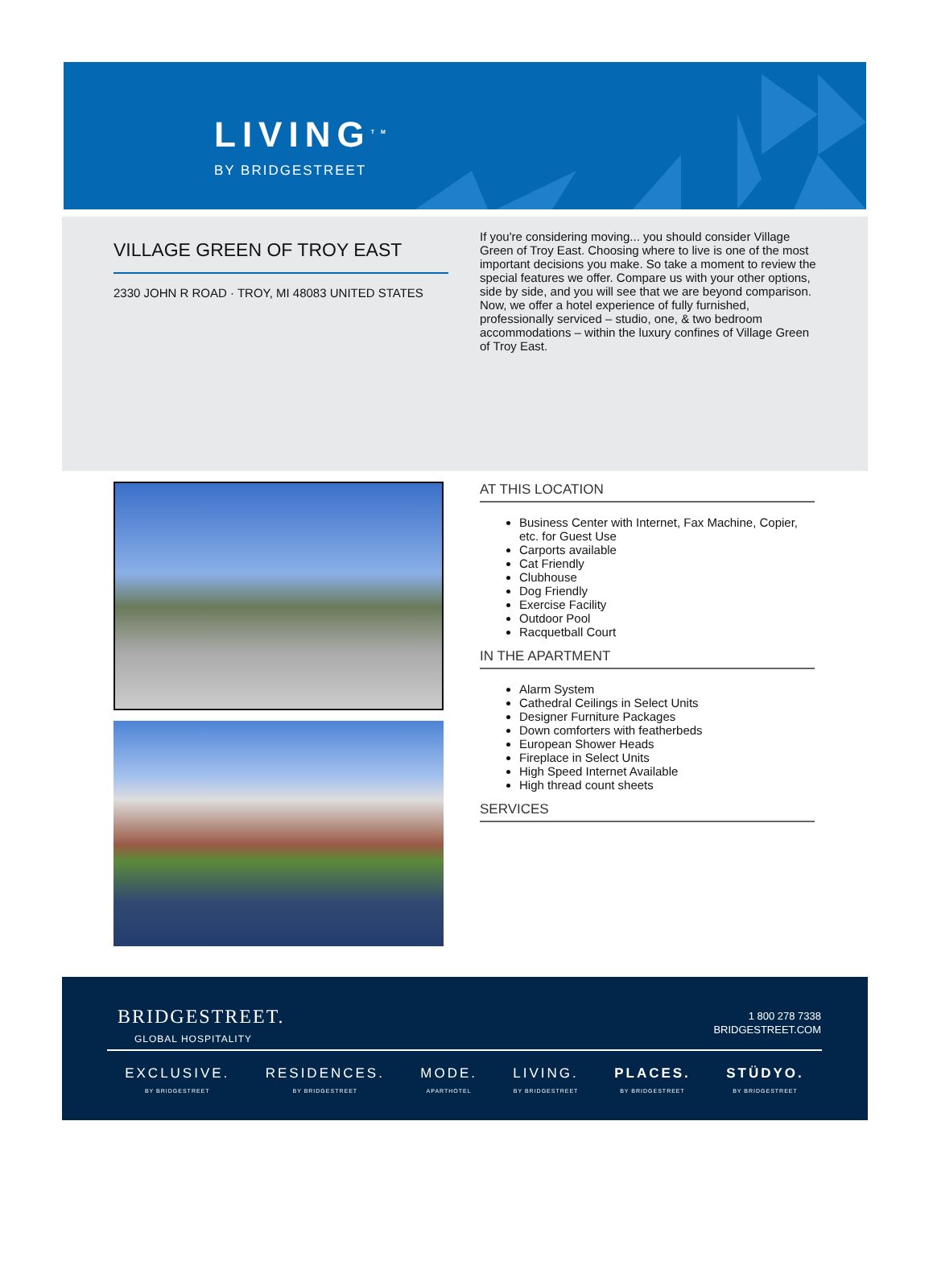LIVING<sup>TM</sup>
BY BRIDGESTREET
VILLAGE GREEN OF TROY EAST
2330 JOHN R ROAD · TROY, MI 48083 UNITED STATES
If you're considering moving... you should consider Village Green of Troy East. Choosing where to live is one of the most important decisions you make. So take a moment to review the special features we offer. Compare us with your other options, side by side, and you will see that we are beyond comparison. Now, we offer a hotel experience of fully furnished, professionally serviced – studio, one, & two bedroom accommodations – within the luxury confines of Village Green of Troy East.
AT THIS LOCATION
Business Center with Internet, Fax Machine, Copier, etc. for Guest Use
Carports available
Cat Friendly
Clubhouse
Dog Friendly
Exercise Facility
Outdoor Pool
Racquetball Court
IN THE APARTMENT
Alarm System
Cathedral Ceilings in Select Units
Designer Furniture Packages
Down comforters with featherbeds
European Shower Heads
Fireplace in Select Units
High Speed Internet Available
High thread count sheets
SERVICES
BRIDGESTREET.
GLOBAL HOSPITALITY
1 800 278 7338
BRIDGESTREET.COM
EXCLUSIVE.
BY BRIDGESTREET
RESIDENCES.
BY BRIDGESTREET
MODE.
APARTHOTEL
LIVING.
BY BRIDGESTREET
PLACES.
BY BRIDGESTREET
STÜDYO.
BY BRIDGESTREET